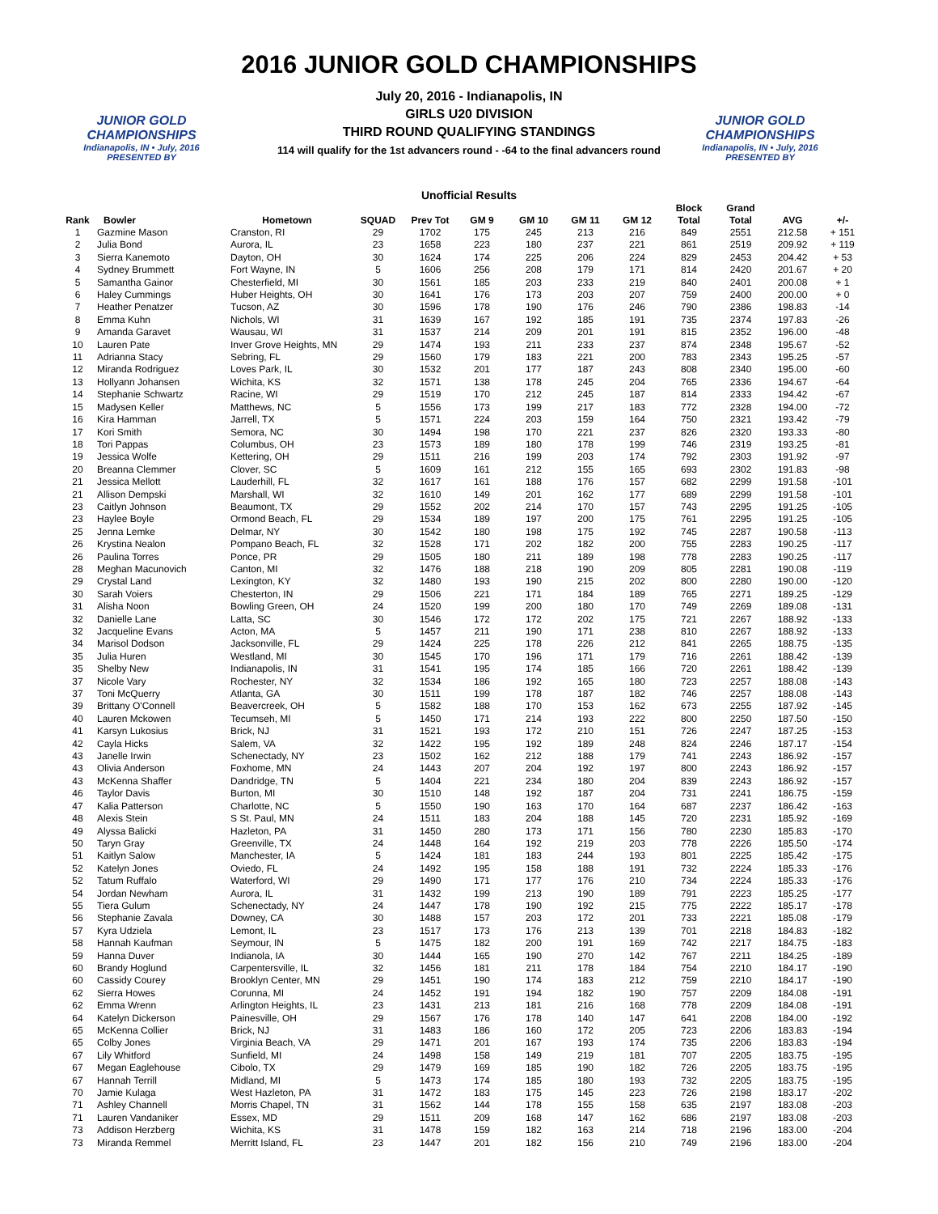JUNIOR GOLD CHAMPIONSHIPS
Indianapolis, IN • July, 2016
PRESENTED BY
JUNIOR GOLD CHAMPIONSHIPS
Indianapolis, IN • July, 2016
PRESENTED BY
2016 JUNIOR GOLD CHAMPIONSHIPS
July 20, 2016 - Indianapolis, IN
GIRLS U20 DIVISION
THIRD ROUND QUALIFYING STANDINGS
114 will qualify for the 1st advancers round - -64 to the final advancers round
Unofficial Results
| Rank | Bowler | Hometown | SQUAD | Prev Tot | GM 9 | GM 10 | GM 11 | GM 12 | Block Total | Grand Total | AVG | +/- |
| --- | --- | --- | --- | --- | --- | --- | --- | --- | --- | --- | --- | --- |
| 1 | Gazmine Mason | Cranston, RI | 29 | 1702 | 175 | 245 | 213 | 216 | 849 | 2551 | 212.58 | + 151 |
| 2 | Julia Bond | Aurora, IL | 23 | 1658 | 223 | 180 | 237 | 221 | 861 | 2519 | 209.92 | + 119 |
| 3 | Sierra Kanemoto | Dayton, OH | 30 | 1624 | 174 | 225 | 206 | 224 | 829 | 2453 | 204.42 | + 53 |
| 4 | Sydney Brummett | Fort Wayne, IN | 5 | 1606 | 256 | 208 | 179 | 171 | 814 | 2420 | 201.67 | + 20 |
| 5 | Samantha Gainor | Chesterfield, MI | 30 | 1561 | 185 | 203 | 233 | 219 | 840 | 2401 | 200.08 | + 1 |
| 6 | Haley Cummings | Huber Heights, OH | 30 | 1641 | 176 | 173 | 203 | 207 | 759 | 2400 | 200.00 | + 0 |
| 7 | Heather Penatzer | Tucson, AZ | 30 | 1596 | 178 | 190 | 176 | 246 | 790 | 2386 | 198.83 | -14 |
| 8 | Emma Kuhn | Nichols, WI | 31 | 1639 | 167 | 192 | 185 | 191 | 735 | 2374 | 197.83 | -26 |
| 9 | Amanda Garavet | Wausau, WI | 31 | 1537 | 214 | 209 | 201 | 191 | 815 | 2352 | 196.00 | -48 |
| 10 | Lauren Pate | Inver Grove Heights, MN | 29 | 1474 | 193 | 211 | 233 | 237 | 874 | 2348 | 195.67 | -52 |
| 11 | Adrianna Stacy | Sebring, FL | 29 | 1560 | 179 | 183 | 221 | 200 | 783 | 2343 | 195.25 | -57 |
| 12 | Miranda Rodriguez | Loves Park, IL | 30 | 1532 | 201 | 177 | 187 | 243 | 808 | 2340 | 195.00 | -60 |
| 13 | Hollyann Johansen | Wichita, KS | 32 | 1571 | 138 | 178 | 245 | 204 | 765 | 2336 | 194.67 | -64 |
| 14 | Stephanie Schwartz | Racine, WI | 29 | 1519 | 170 | 212 | 245 | 187 | 814 | 2333 | 194.42 | -67 |
| 15 | Madysen Keller | Matthews, NC | 5 | 1556 | 173 | 199 | 217 | 183 | 772 | 2328 | 194.00 | -72 |
| 16 | Kira Hamman | Jarrell, TX | 5 | 1571 | 224 | 203 | 159 | 164 | 750 | 2321 | 193.42 | -79 |
| 17 | Kori Smith | Semora, NC | 30 | 1494 | 198 | 170 | 221 | 237 | 826 | 2320 | 193.33 | -80 |
| 18 | Tori Pappas | Columbus, OH | 23 | 1573 | 189 | 180 | 178 | 199 | 746 | 2319 | 193.25 | -81 |
| 19 | Jessica Wolfe | Kettering, OH | 29 | 1511 | 216 | 199 | 203 | 174 | 792 | 2303 | 191.92 | -97 |
| 20 | Breanna Clemmer | Clover, SC | 5 | 1609 | 161 | 212 | 155 | 165 | 693 | 2302 | 191.83 | -98 |
| 21 | Jessica Mellott | Lauderhill, FL | 32 | 1617 | 161 | 188 | 176 | 157 | 682 | 2299 | 191.58 | -101 |
| 21 | Allison Dempski | Marshall, WI | 32 | 1610 | 149 | 201 | 162 | 177 | 689 | 2299 | 191.58 | -101 |
| 23 | Caitlyn Johnson | Beaumont, TX | 29 | 1552 | 202 | 214 | 170 | 157 | 743 | 2295 | 191.25 | -105 |
| 23 | Haylee Boyle | Ormond Beach, FL | 29 | 1534 | 189 | 197 | 200 | 175 | 761 | 2295 | 191.25 | -105 |
| 25 | Jenna Lemke | Delmar, NY | 30 | 1542 | 180 | 198 | 175 | 192 | 745 | 2287 | 190.58 | -113 |
| 26 | Krystina Nealon | Pompano Beach, FL | 32 | 1528 | 171 | 202 | 182 | 200 | 755 | 2283 | 190.25 | -117 |
| 26 | Paulina Torres | Ponce, PR | 29 | 1505 | 180 | 211 | 189 | 198 | 778 | 2283 | 190.25 | -117 |
| 28 | Meghan Macunovich | Canton, MI | 32 | 1476 | 188 | 218 | 190 | 209 | 805 | 2281 | 190.08 | -119 |
| 29 | Crystal Land | Lexington, KY | 32 | 1480 | 193 | 190 | 215 | 202 | 800 | 2280 | 190.00 | -120 |
| 30 | Sarah Voiers | Chesterton, IN | 29 | 1506 | 221 | 171 | 184 | 189 | 765 | 2271 | 189.25 | -129 |
| 31 | Alisha Noon | Bowling Green, OH | 24 | 1520 | 199 | 200 | 180 | 170 | 749 | 2269 | 189.08 | -131 |
| 32 | Danielle Lane | Latta, SC | 30 | 1546 | 172 | 172 | 202 | 175 | 721 | 2267 | 188.92 | -133 |
| 32 | Jacqueline Evans | Acton, MA | 5 | 1457 | 211 | 190 | 171 | 238 | 810 | 2267 | 188.92 | -133 |
| 34 | Marisol Dodson | Jacksonville, FL | 29 | 1424 | 225 | 178 | 226 | 212 | 841 | 2265 | 188.75 | -135 |
| 35 | Julia Huren | Westland, MI | 30 | 1545 | 170 | 196 | 171 | 179 | 716 | 2261 | 188.42 | -139 |
| 35 | Shelby New | Indianapolis, IN | 31 | 1541 | 195 | 174 | 185 | 166 | 720 | 2261 | 188.42 | -139 |
| 37 | Nicole Vary | Rochester, NY | 32 | 1534 | 186 | 192 | 165 | 180 | 723 | 2257 | 188.08 | -143 |
| 37 | Toni McQuerry | Atlanta, GA | 30 | 1511 | 199 | 178 | 187 | 182 | 746 | 2257 | 188.08 | -143 |
| 39 | Brittany O'Connell | Beavercreek, OH | 5 | 1582 | 188 | 170 | 153 | 162 | 673 | 2255 | 187.92 | -145 |
| 40 | Lauren Mckowen | Tecumseh, MI | 5 | 1450 | 171 | 214 | 193 | 222 | 800 | 2250 | 187.50 | -150 |
| 41 | Karsyn Lukosius | Brick, NJ | 31 | 1521 | 193 | 172 | 210 | 151 | 726 | 2247 | 187.25 | -153 |
| 42 | Cayla Hicks | Salem, VA | 32 | 1422 | 195 | 192 | 189 | 248 | 824 | 2246 | 187.17 | -154 |
| 43 | Janelle Irwin | Schenectady, NY | 23 | 1502 | 162 | 212 | 188 | 179 | 741 | 2243 | 186.92 | -157 |
| 43 | Olivia Anderson | Foxhome, MN | 24 | 1443 | 207 | 204 | 192 | 197 | 800 | 2243 | 186.92 | -157 |
| 43 | McKenna Shaffer | Dandridge, TN | 5 | 1404 | 221 | 234 | 180 | 204 | 839 | 2243 | 186.92 | -157 |
| 46 | Taylor Davis | Burton, MI | 30 | 1510 | 148 | 192 | 187 | 204 | 731 | 2241 | 186.75 | -159 |
| 47 | Kalia Patterson | Charlotte, NC | 5 | 1550 | 190 | 163 | 170 | 164 | 687 | 2237 | 186.42 | -163 |
| 48 | Alexis Stein | S St. Paul, MN | 24 | 1511 | 183 | 204 | 188 | 145 | 720 | 2231 | 185.92 | -169 |
| 49 | Alyssa Balicki | Hazleton, PA | 31 | 1450 | 280 | 173 | 171 | 156 | 780 | 2230 | 185.83 | -170 |
| 50 | Taryn Gray | Greenville, TX | 24 | 1448 | 164 | 192 | 219 | 203 | 778 | 2226 | 185.50 | -174 |
| 51 | Kaitlyn Salow | Manchester, IA | 5 | 1424 | 181 | 183 | 244 | 193 | 801 | 2225 | 185.42 | -175 |
| 52 | Katelyn Jones | Oviedo, FL | 24 | 1492 | 195 | 158 | 188 | 191 | 732 | 2224 | 185.33 | -176 |
| 52 | Tatum Ruffalo | Waterford, WI | 29 | 1490 | 171 | 177 | 176 | 210 | 734 | 2224 | 185.33 | -176 |
| 54 | Jordan Newham | Aurora, IL | 31 | 1432 | 199 | 213 | 190 | 189 | 791 | 2223 | 185.25 | -177 |
| 55 | Tiera Gulum | Schenectady, NY | 24 | 1447 | 178 | 190 | 192 | 215 | 775 | 2222 | 185.17 | -178 |
| 56 | Stephanie Zavala | Downey, CA | 30 | 1488 | 157 | 203 | 172 | 201 | 733 | 2221 | 185.08 | -179 |
| 57 | Kyra Udziela | Lemont, IL | 23 | 1517 | 173 | 176 | 213 | 139 | 701 | 2218 | 184.83 | -182 |
| 58 | Hannah Kaufman | Seymour, IN | 5 | 1475 | 182 | 200 | 191 | 169 | 742 | 2217 | 184.75 | -183 |
| 59 | Hanna Duver | Indianola, IA | 30 | 1444 | 165 | 190 | 270 | 142 | 767 | 2211 | 184.25 | -189 |
| 60 | Brandy Hoglund | Carpentersville, IL | 32 | 1456 | 181 | 211 | 178 | 184 | 754 | 2210 | 184.17 | -190 |
| 60 | Cassidy Courey | Brooklyn Center, MN | 29 | 1451 | 190 | 174 | 183 | 212 | 759 | 2210 | 184.17 | -190 |
| 62 | Sierra Howes | Corunna, MI | 24 | 1452 | 191 | 194 | 182 | 190 | 757 | 2209 | 184.08 | -191 |
| 62 | Emma Wrenn | Arlington Heights, IL | 23 | 1431 | 213 | 181 | 216 | 168 | 778 | 2209 | 184.08 | -191 |
| 64 | Katelyn Dickerson | Painesville, OH | 29 | 1567 | 176 | 178 | 140 | 147 | 641 | 2208 | 184.00 | -192 |
| 65 | McKenna Collier | Brick, NJ | 31 | 1483 | 186 | 160 | 172 | 205 | 723 | 2206 | 183.83 | -194 |
| 65 | Colby Jones | Virginia Beach, VA | 29 | 1471 | 201 | 167 | 193 | 174 | 735 | 2206 | 183.83 | -194 |
| 67 | Lily Whitford | Sunfield, MI | 24 | 1498 | 158 | 149 | 219 | 181 | 707 | 2205 | 183.75 | -195 |
| 67 | Megan Eaglehouse | Cibolo, TX | 29 | 1479 | 169 | 185 | 190 | 182 | 726 | 2205 | 183.75 | -195 |
| 67 | Hannah Terrill | Midland, MI | 5 | 1473 | 174 | 185 | 180 | 193 | 732 | 2205 | 183.75 | -195 |
| 70 | Jamie Kulaga | West Hazleton, PA | 31 | 1472 | 183 | 175 | 145 | 223 | 726 | 2198 | 183.17 | -202 |
| 71 | Ashley Channell | Morris Chapel, TN | 31 | 1562 | 144 | 178 | 155 | 158 | 635 | 2197 | 183.08 | -203 |
| 71 | Lauren Vandaniker | Essex, MD | 29 | 1511 | 209 | 168 | 147 | 162 | 686 | 2197 | 183.08 | -203 |
| 73 | Addison Herzberg | Wichita, KS | 31 | 1478 | 159 | 182 | 163 | 214 | 718 | 2196 | 183.00 | -204 |
| 73 | Miranda Remmel | Merritt Island, FL | 23 | 1447 | 201 | 182 | 156 | 210 | 749 | 2196 | 183.00 | -204 |